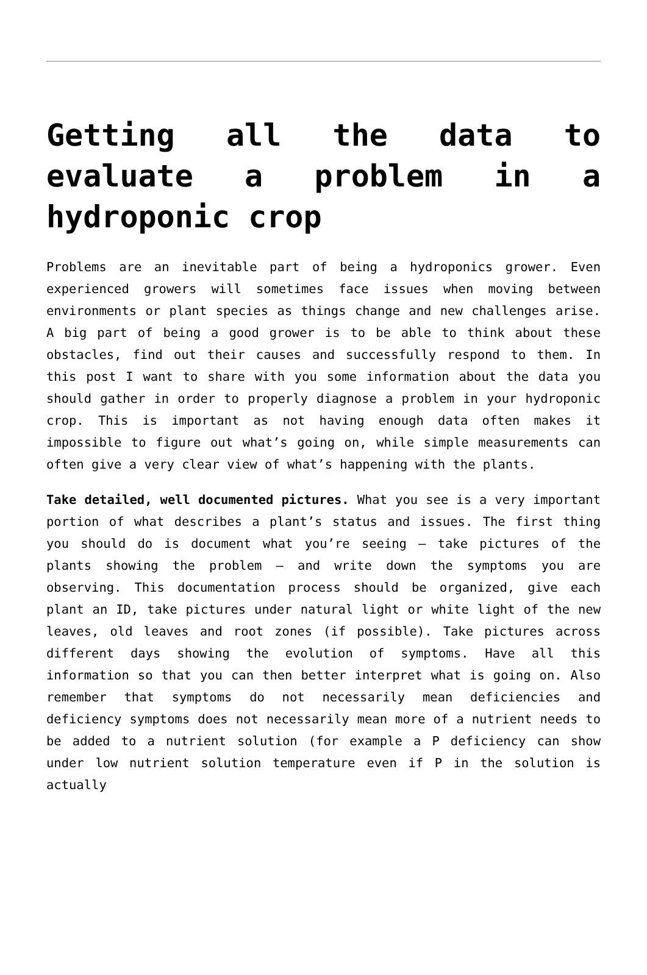Getting all the data to evaluate a problem in a hydroponic crop
Problems are an inevitable part of being a hydroponics grower. Even experienced growers will sometimes face issues when moving between environments or plant species as things change and new challenges arise. A big part of being a good grower is to be able to think about these obstacles, find out their causes and successfully respond to them. In this post I want to share with you some information about the data you should gather in order to properly diagnose a problem in your hydroponic crop. This is important as not having enough data often makes it impossible to figure out what’s going on, while simple measurements can often give a very clear view of what’s happening with the plants.
Take detailed, well documented pictures. What you see is a very important portion of what describes a plant’s status and issues. The first thing you should do is document what you’re seeing – take pictures of the plants showing the problem – and write down the symptoms you are observing. This documentation process should be organized, give each plant an ID, take pictures under natural light or white light of the new leaves, old leaves and root zones (if possible). Take pictures across different days showing the evolution of symptoms. Have all this information so that you can then better interpret what is going on. Also remember that symptoms do not necessarily mean deficiencies and deficiency symptoms does not necessarily mean more of a nutrient needs to be added to a nutrient solution (for example a P deficiency can show under low nutrient solution temperature even if P in the solution is actually